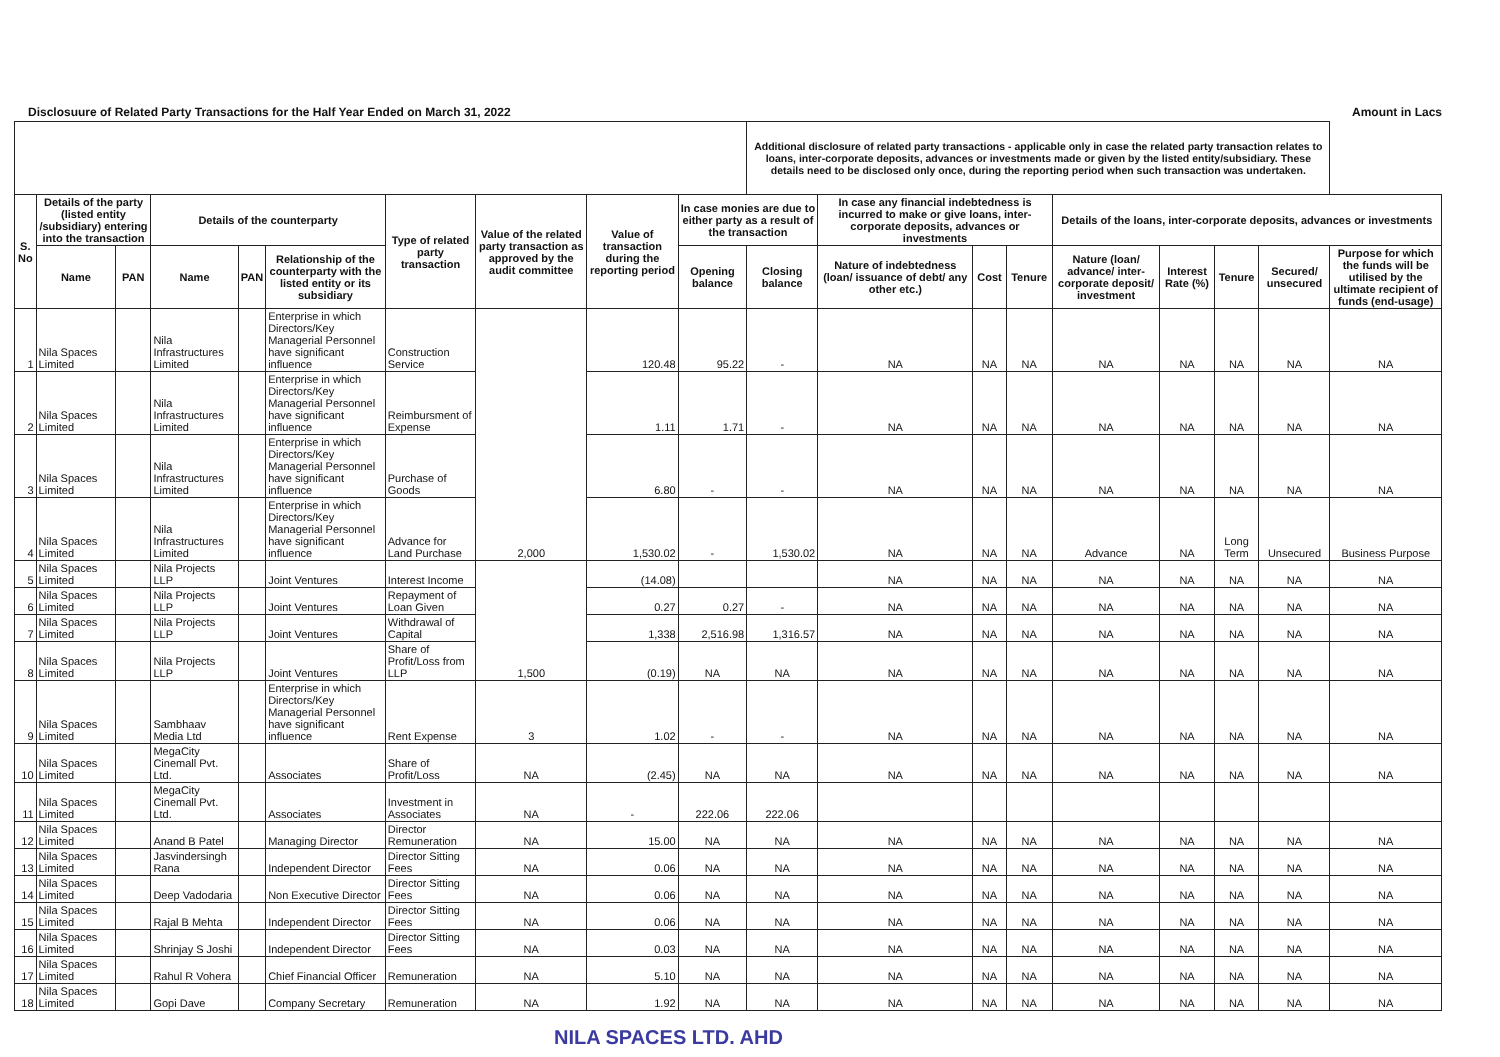Disclosuure of Related Party Transactions for the Half Year Ended on March 31, 2022 Amount in Lacs
| | | | | | | | | | | Additional disclosure of related party transactions - applicable only in case the related party transaction relates to loans, inter-corporate deposits, advances or investments made or given by the listed entity/subsidiary. These details need to be disclosed only once, during the reporting period when such transaction was undertaken. | | | | | | | | |
| --- | --- | --- | --- | --- | --- | --- | --- | --- | --- | --- | --- | --- | --- | --- | --- | --- | --- | --- |
| S. No | Details of the party (listed entity /subsidiary) entering into the transaction | | Details of the counterparty | | | Type of related party transaction | Value of the related party transaction as approved by the audit committee | Value of transaction during the reporting period | In case monies are due to either party as a result of the transaction | | In case any financial indebtedness is incurred to make or give loans, inter-corporate deposits, advances or investments | | | Details of the loans, inter-corporate deposits, advances or investments | | | | |
| | Name | PAN | Name | PAN | Relationship of the counterparty with the listed entity or its subsidiary | | | | Opening balance | Closing balance | Nature of indebtedness (loan/ issuance of debt/ any other etc.) | Cost | Tenure | Nature (loan/ advance/ inter-corporate deposit/ investment | Interest Rate (%) | Tenure | Secured/ unsecured | Purpose for which the funds will be utilised by the ultimate recipient of funds (end-usage) |
| 1 | Nila Spaces Limited | | Nila Infrastructures Limited | | Enterprise in which Directors/Key Managerial Personnel have significant influence | Construction Service | 2,000 | 120.48 | 95.22 | - | NA | NA | NA | NA | NA | NA | NA | NA |
| 2 | Nila Spaces Limited | | Nila Infrastructures Limited | | Enterprise in which Directors/Key Managerial Personnel have significant influence | Reimbursment of Expense | | 1.11 | 1.71 | - | NA | NA | NA | NA | NA | NA | NA | NA |
| 3 | Nila Spaces Limited | | Nila Infrastructures Limited | | Enterprise in which Directors/Key Managerial Personnel have significant influence | Purchase of Goods | | 6.80 | - | - | NA | NA | NA | NA | NA | NA | NA | NA |
| 4 | Nila Spaces Limited | | Nila Infrastructures Limited | | Enterprise in which Directors/Key Managerial Personnel have significant influence | Advance for Land Purchase | | 1,530.02 | - | 1,530.02 | NA | NA | NA | Advance | NA | Long Term | Unsecured | Business Purpose |
| 5 | Nila Spaces Limited | | Nila Projects LLP | | Joint Ventures | Interest Income | 1,500 | (14.08) | | | NA | NA | NA | NA | NA | NA | NA | NA |
| 6 | Nila Spaces Limited | | Nila Projects LLP | | Joint Ventures | Repayment of Loan Given | | 0.27 | 0.27 | - | NA | NA | NA | NA | NA | NA | NA | NA |
| 7 | Nila Spaces Limited | | Nila Projects LLP | | Joint Ventures | Withdrawal of Capital | | 1,338 | 2,516.98 | 1,316.57 | NA | NA | NA | NA | NA | NA | NA | NA |
| 8 | Nila Spaces Limited | | Nila Projects LLP | | Joint Ventures | Share of Profit/Loss from LLP | | (0.19) | NA | NA | NA | NA | NA | NA | NA | NA | NA | NA |
| 9 | Nila Spaces Limited | | Sambhaav Media Ltd | | Enterprise in which Directors/Key Managerial Personnel have significant influence | Rent Expense | 3 | 1.02 | - | - | NA | NA | NA | NA | NA | NA | NA | NA |
| 10 | Nila Spaces Limited | | MegaCity Cinemall Pvt. Ltd. | | Associates | Share of Profit/Loss | NA | (2.45) | NA | NA | NA | NA | NA | NA | NA | NA | NA | NA |
| 11 | Nila Spaces Limited | | MegaCity Cinemall Pvt. Ltd. | | Associates | Investment in Associates | NA | - | 222.06 | 222.06 | | | | | | | | |
| 12 | Nila Spaces Limited | | Anand B Patel | | Managing Director | Director Remuneration | NA | 15.00 | NA | NA | NA | NA | NA | NA | NA | NA | NA | NA |
| 13 | Nila Spaces Limited | | Jasvindersingh Rana | | Independent Director | Director Sitting Fees | NA | 0.06 | NA | NA | NA | NA | NA | NA | NA | NA | NA | NA |
| 14 | Nila Spaces Limited | | Deep Vadodaria | | Non Executive Director | Director Sitting Fees | NA | 0.06 | NA | NA | NA | NA | NA | NA | NA | NA | NA | NA |
| 15 | Nila Spaces Limited | | Rajal B Mehta | | Independent Director | Director Sitting Fees | NA | 0.06 | NA | NA | NA | NA | NA | NA | NA | NA | NA | NA |
| 16 | Nila Spaces Limited | | Shrinjay S Joshi | | Independent Director | Director Sitting Fees | NA | 0.03 | NA | NA | NA | NA | NA | NA | NA | NA | NA | NA |
| 17 | Nila Spaces Limited | | Rahul R Vohera | | Chief Financial Officer | Remuneration | NA | 5.10 | NA | NA | NA | NA | NA | NA | NA | NA | NA | NA |
| 18 | Nila Spaces Limited | | Gopi Dave | | Company Secretary | Remuneration | NA | 1.92 | NA | NA | NA | NA | NA | NA | NA | NA | NA | NA |
NILA SPACES LTD. AHD